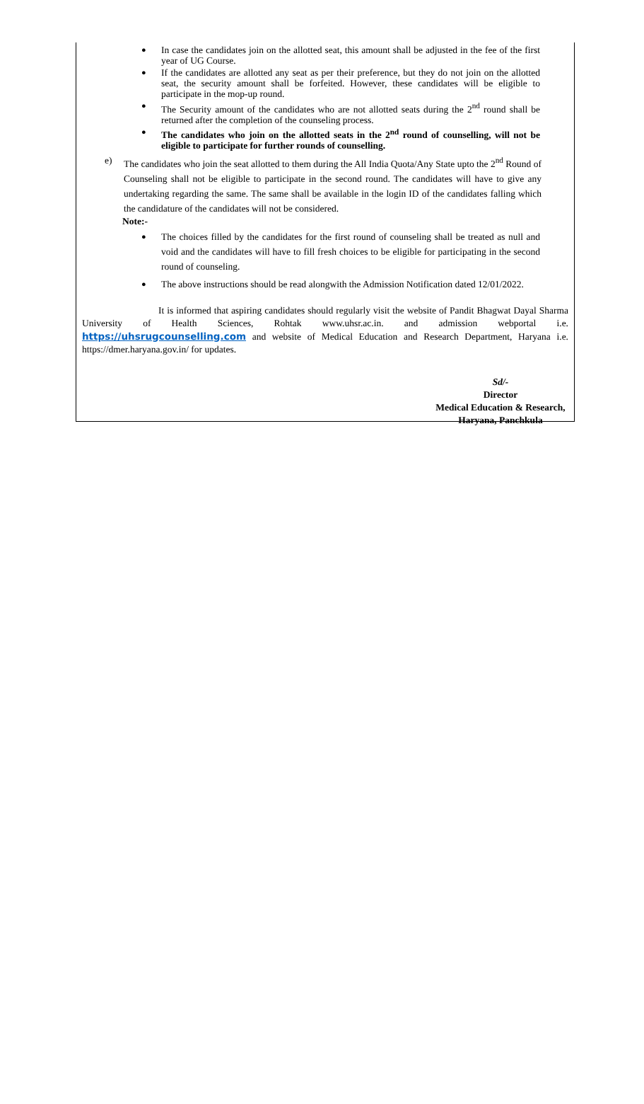In case the candidates join on the allotted seat, this amount shall be adjusted in the fee of the first year of UG Course.
If the candidates are allotted any seat as per their preference, but they do not join on the allotted seat, the security amount shall be forfeited. However, these candidates will be eligible to participate in the mop-up round.
The Security amount of the candidates who are not allotted seats during the 2<sup>nd</sup> round shall be returned after the completion of the counseling process.
The candidates who join on the allotted seats in the 2<sup>nd</sup> round of counselling, will not be eligible to participate for further rounds of counselling.
e) The candidates who join the seat allotted to them during the All India Quota/Any State upto the 2<sup>nd</sup> Round of Counseling shall not be eligible to participate in the second round. The candidates will have to give any undertaking regarding the same. The same shall be available in the login ID of the candidates falling which the candidature of the candidates will not be considered.
Note:-
The choices filled by the candidates for the first round of counseling shall be treated as null and void and the candidates will have to fill fresh choices to be eligible for participating in the second round of counseling.
The above instructions should be read alongwith the Admission Notification dated 12/01/2022.
It is informed that aspiring candidates should regularly visit the website of Pandit Bhagwat Dayal Sharma University of Health Sciences, Rohtak www.uhsr.ac.in. and admission webportal i.e. https://uhsrugcounselling.com and website of Medical Education and Research Department, Haryana i.e. https://dmer.haryana.gov.in/ for updates.
Sd/-
Director
Medical Education & Research,
Haryana, Panchkula